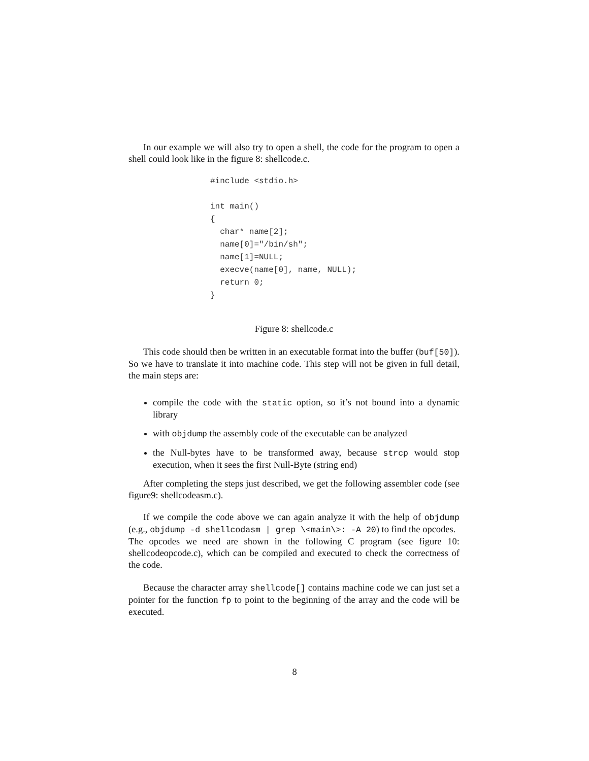In our example we will also try to open a shell, the code for the program to open a shell could look like in the figure 8: shellcode.c.
#include <stdio.h>

int main()
{
  char* name[2];
  name[0]="/bin/sh";
  name[1]=NULL;
  execve(name[0], name, NULL);
  return 0;
}
Figure 8: shellcode.c
This code should then be written in an executable format into the buffer (buf[50]). So we have to translate it into machine code. This step will not be given in full detail, the main steps are:
compile the code with the static option, so it’s not bound into a dynamic library
with objdump the assembly code of the executable can be analyzed
the Null-bytes have to be transformed away, because strcp would stop execution, when it sees the first Null-Byte (string end)
After completing the steps just described, we get the following assembler code (see figure9: shellcodeasm.c).
If we compile the code above we can again analyze it with the help of objdump (e.g., objdump -d shellcodasm | grep \<main\>: -A 20) to find the opcodes.
The opcodes we need are shown in the following C program (see figure 10: shellcodeopcode.c), which can be compiled and executed to check the correctness of the code.
Because the character array shellcode[] contains machine code we can just set a pointer for the function fp to point to the beginning of the array and the code will be executed.
8